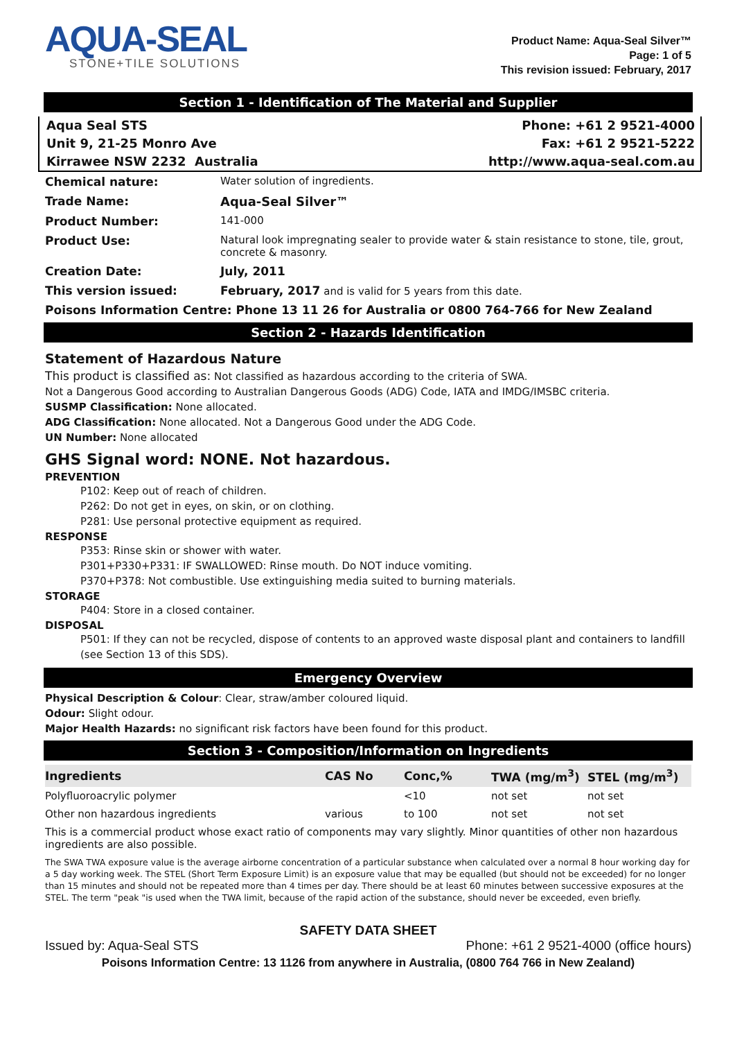AQUA-SEAL
STONE+TILE SOLUTIONS
Product Name: Aqua-Seal Silver™
Page: 1 of 5
This revision issued: February, 2017
Section 1 - Identification of The Material and Supplier
Aqua Seal STS
Unit 9, 21-25 Monro Ave
Kirrawee NSW 2232 Australia
Phone: +61 2 9521-4000
Fax: +61 2 9521-5222
http://www.aqua-seal.com.au
| Chemical nature: | Water solution of ingredients. |
| Trade Name: | Aqua-Seal Silver™ |
| Product Number: | 141-000 |
| Product Use: | Natural look impregnating sealer to provide water & stain resistance to stone, tile, grout, concrete & masonry. |
| Creation Date: | July, 2011 |
| This version issued: | February, 2017 and is valid for 5 years from this date. |
Poisons Information Centre: Phone 13 11 26 for Australia or 0800 764-766 for New Zealand
Section 2 - Hazards Identification
Statement of Hazardous Nature
This product is classified as: Not classified as hazardous according to the criteria of SWA.
Not a Dangerous Good according to Australian Dangerous Goods (ADG) Code, IATA and IMDG/IMSBC criteria.
SUSMP Classification: None allocated.
ADG Classification: None allocated. Not a Dangerous Good under the ADG Code.
UN Number: None allocated
GHS Signal word: NONE. Not hazardous.
PREVENTION
P102: Keep out of reach of children.
P262: Do not get in eyes, on skin, or on clothing.
P281: Use personal protective equipment as required.
RESPONSE
P353: Rinse skin or shower with water.
P301+P330+P331: IF SWALLOWED: Rinse mouth. Do NOT induce vomiting.
P370+P378: Not combustible. Use extinguishing media suited to burning materials.
STORAGE
P404: Store in a closed container.
DISPOSAL
P501: If they can not be recycled, dispose of contents to an approved waste disposal plant and containers to landfill (see Section 13 of this SDS).
Emergency Overview
Physical Description & Colour: Clear, straw/amber coloured liquid.
Odour: Slight odour.
Major Health Hazards: no significant risk factors have been found for this product.
Section 3 - Composition/Information on Ingredients
| Ingredients | CAS No | Conc,% | TWA (mg/m<sup>3</sup>) | STEL (mg/m<sup>3</sup>) |
| --- | --- | --- | --- | --- |
| Polyfluoroacrylic polymer | | <10 | not set | not set |
| Other non hazardous ingredients | various | to 100 | not set | not set |
This is a commercial product whose exact ratio of components may vary slightly. Minor quantities of other non hazardous ingredients are also possible.
The SWA TWA exposure value is the average airborne concentration of a particular substance when calculated over a normal 8 hour working day for a 5 day working week. The STEL (Short Term Exposure Limit) is an exposure value that may be equalled (but should not be exceeded) for no longer than 15 minutes and should not be repeated more than 4 times per day. There should be at least 60 minutes between successive exposures at the STEL. The term "peak "is used when the TWA limit, because of the rapid action of the substance, should never be exceeded, even briefly.
SAFETY DATA SHEET
Issued by: Aqua-Seal STS Phone: +61 2 9521-4000 (office hours)
Poisons Information Centre: 13 1126 from anywhere in Australia, (0800 764 766 in New Zealand)